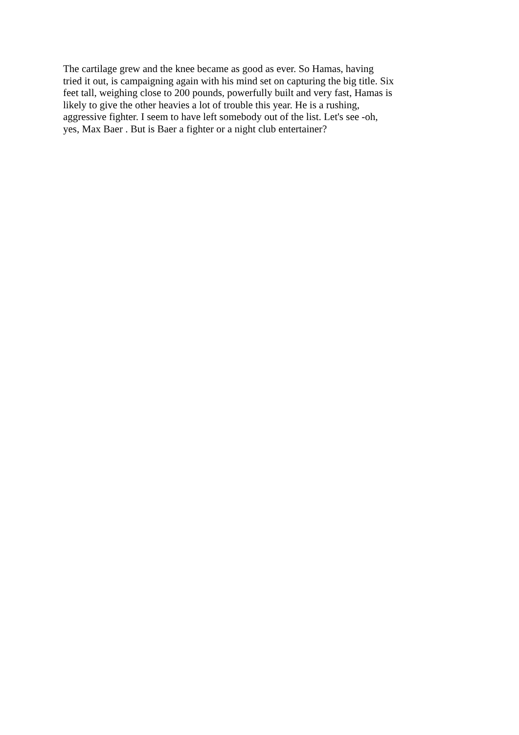The cartilage grew and the knee became as good as ever. So Hamas, having
tried it out, is campaigning again with his mind set on capturing the big title. Six
feet tall, weighing close to 200 pounds, powerfully built and very fast, Hamas is
likely to give the other heavies a lot of trouble this year. He is a rushing,
aggressive fighter. I seem to have left somebody out of the list. Let's see -oh,
yes, Max Baer . But is Baer a fighter or a night club entertainer?